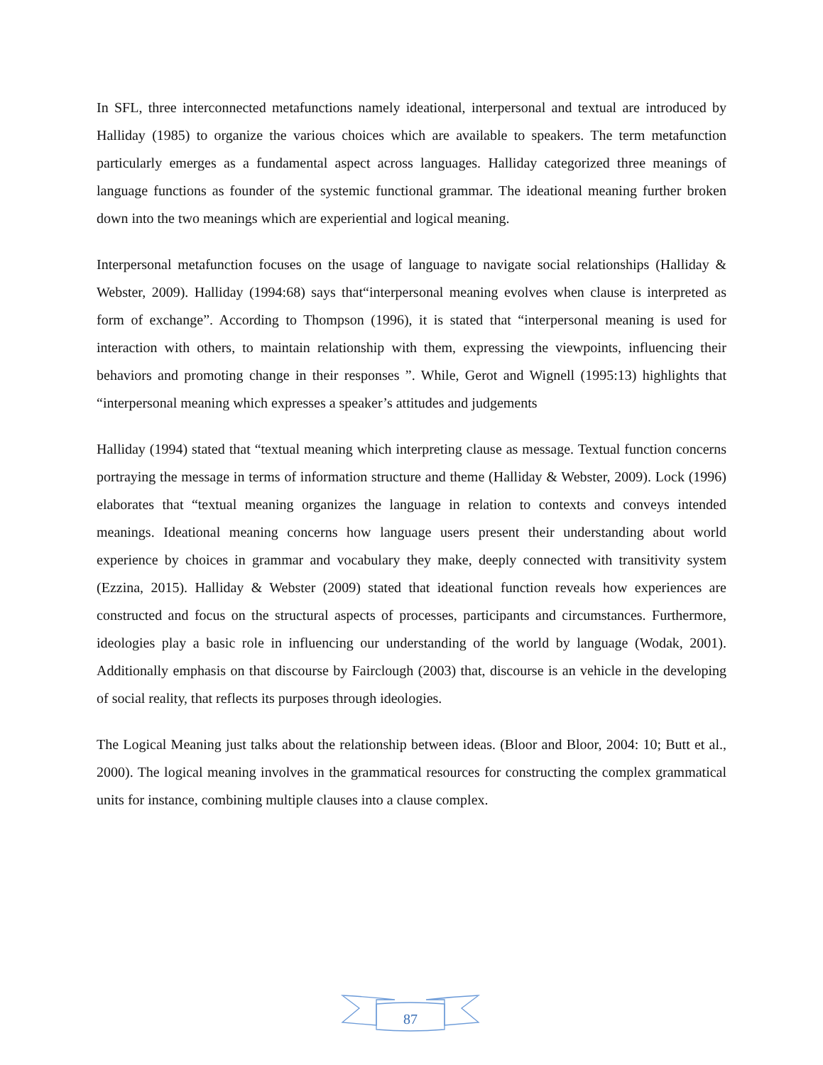In SFL, three interconnected metafunctions namely ideational, interpersonal and textual are introduced by Halliday (1985) to organize the various choices which are available to speakers. The term metafunction particularly emerges as a fundamental aspect across languages. Halliday categorized three meanings of language functions as founder of the systemic functional grammar. The ideational meaning further broken down into the two meanings which are experiential and logical meaning.
Interpersonal metafunction focuses on the usage of language to navigate social relationships (Halliday & Webster, 2009). Halliday (1994:68) says that“interpersonal meaning evolves when clause is interpreted as form of exchange”. According to Thompson (1996), it is stated that “interpersonal meaning is used for interaction with others, to maintain relationship with them, expressing the viewpoints, influencing their behaviors and promoting change in their responses ”. While, Gerot and Wignell (1995:13) highlights that “interpersonal meaning which expresses a speaker’s attitudes and judgements
Halliday (1994) stated that “textual meaning which interpreting clause as message. Textual function concerns portraying the message in terms of information structure and theme (Halliday & Webster, 2009). Lock (1996) elaborates that “textual meaning organizes the language in relation to contexts and conveys intended meanings. Ideational meaning concerns how language users present their understanding about world experience by choices in grammar and vocabulary they make, deeply connected with transitivity system (Ezzina, 2015). Halliday & Webster (2009) stated that ideational function reveals how experiences are constructed and focus on the structural aspects of processes, participants and circumstances. Furthermore, ideologies play a basic role in influencing our understanding of the world by language (Wodak, 2001). Additionally emphasis on that discourse by Fairclough (2003) that, discourse is an vehicle in the developing of social reality, that reflects its purposes through ideologies.
The Logical Meaning just talks about the relationship between ideas. (Bloor and Bloor, 2004: 10; Butt et al., 2000). The logical meaning involves in the grammatical resources for constructing the complex grammatical units for instance, combining multiple clauses into a clause complex.
87